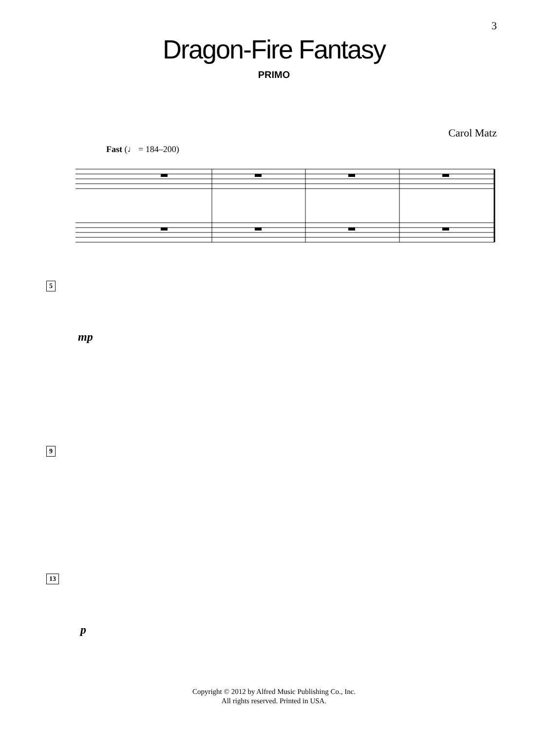3
Dragon-Fire Fantasy
PRIMO
Carol Matz
Fast (♩ = 184–200)
5
mp
9
13
p
Copyright © 2012 by Alfred Music Publishing Co., Inc.
All rights reserved. Printed in USA.